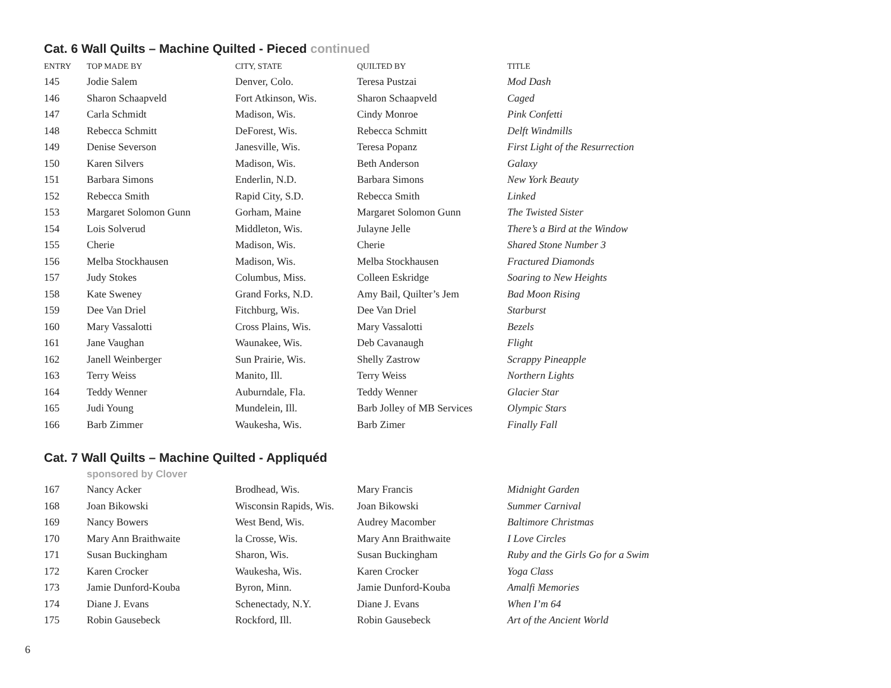Cat. 6 Wall Quilts – Machine Quilted - Pieced continued
| ENTRY | TOP MADE BY | CITY, STATE | QUILTED BY | TITLE |
| --- | --- | --- | --- | --- |
| 145 | Jodie Salem | Denver, Colo. | Teresa Pustzai | Mod Dash |
| 146 | Sharon Schaapveld | Fort Atkinson, Wis. | Sharon Schaapveld | Caged |
| 147 | Carla Schmidt | Madison, Wis. | Cindy Monroe | Pink Confetti |
| 148 | Rebecca Schmitt | DeForest, Wis. | Rebecca Schmitt | Delft Windmills |
| 149 | Denise Severson | Janesville, Wis. | Teresa Popanz | First Light of the Resurrection |
| 150 | Karen Silvers | Madison, Wis. | Beth Anderson | Galaxy |
| 151 | Barbara Simons | Enderlin, N.D. | Barbara Simons | New York Beauty |
| 152 | Rebecca Smith | Rapid City, S.D. | Rebecca Smith | Linked |
| 153 | Margaret Solomon Gunn | Gorham, Maine | Margaret Solomon Gunn | The Twisted Sister |
| 154 | Lois Solverud | Middleton, Wis. | Julayne Jelle | There’s a Bird at the Window |
| 155 | Cherie | Madison, Wis. | Cherie | Shared Stone Number 3 |
| 156 | Melba Stockhausen | Madison, Wis. | Melba Stockhausen | Fractured Diamonds |
| 157 | Judy Stokes | Columbus, Miss. | Colleen Eskridge | Soaring to New Heights |
| 158 | Kate Sweney | Grand Forks, N.D. | Amy Bail, Quilter’s Jem | Bad Moon Rising |
| 159 | Dee Van Driel | Fitchburg, Wis. | Dee Van Driel | Starburst |
| 160 | Mary Vassalotti | Cross Plains, Wis. | Mary Vassalotti | Bezels |
| 161 | Jane Vaughan | Waunakee, Wis. | Deb Cavanaugh | Flight |
| 162 | Janell Weinberger | Sun Prairie, Wis. | Shelly Zastrow | Scrappy Pineapple |
| 163 | Terry Weiss | Manito, Ill. | Terry Weiss | Northern Lights |
| 164 | Teddy Wenner | Auburndale, Fla. | Teddy Wenner | Glacier Star |
| 165 | Judi Young | Mundelein, Ill. | Barb Jolley of MB Services | Olympic Stars |
| 166 | Barb Zimmer | Waukesha, Wis. | Barb Zimer | Finally Fall |
Cat. 7 Wall Quilts – Machine Quilted - Appliquéd
sponsored by Clover
| 167 | Nancy Acker | Brodhead, Wis. | Mary Francis | Midnight Garden |
| 168 | Joan Bikowski | Wisconsin Rapids, Wis. | Joan Bikowski | Summer Carnival |
| 169 | Nancy Bowers | West Bend, Wis. | Audrey Macomber | Baltimore Christmas |
| 170 | Mary Ann Braithwaite | la Crosse, Wis. | Mary Ann Braithwaite | I Love Circles |
| 171 | Susan Buckingham | Sharon, Wis. | Susan Buckingham | Ruby and the Girls Go for a Swim |
| 172 | Karen Crocker | Waukesha, Wis. | Karen Crocker | Yoga Class |
| 173 | Jamie Dunford-Kouba | Byron, Minn. | Jamie Dunford-Kouba | Amalfi Memories |
| 174 | Diane J. Evans | Schenectady, N.Y. | Diane J. Evans | When I’m 64 |
| 175 | Robin Gausebeck | Rockford, Ill. | Robin Gausebeck | Art of the Ancient World |
6